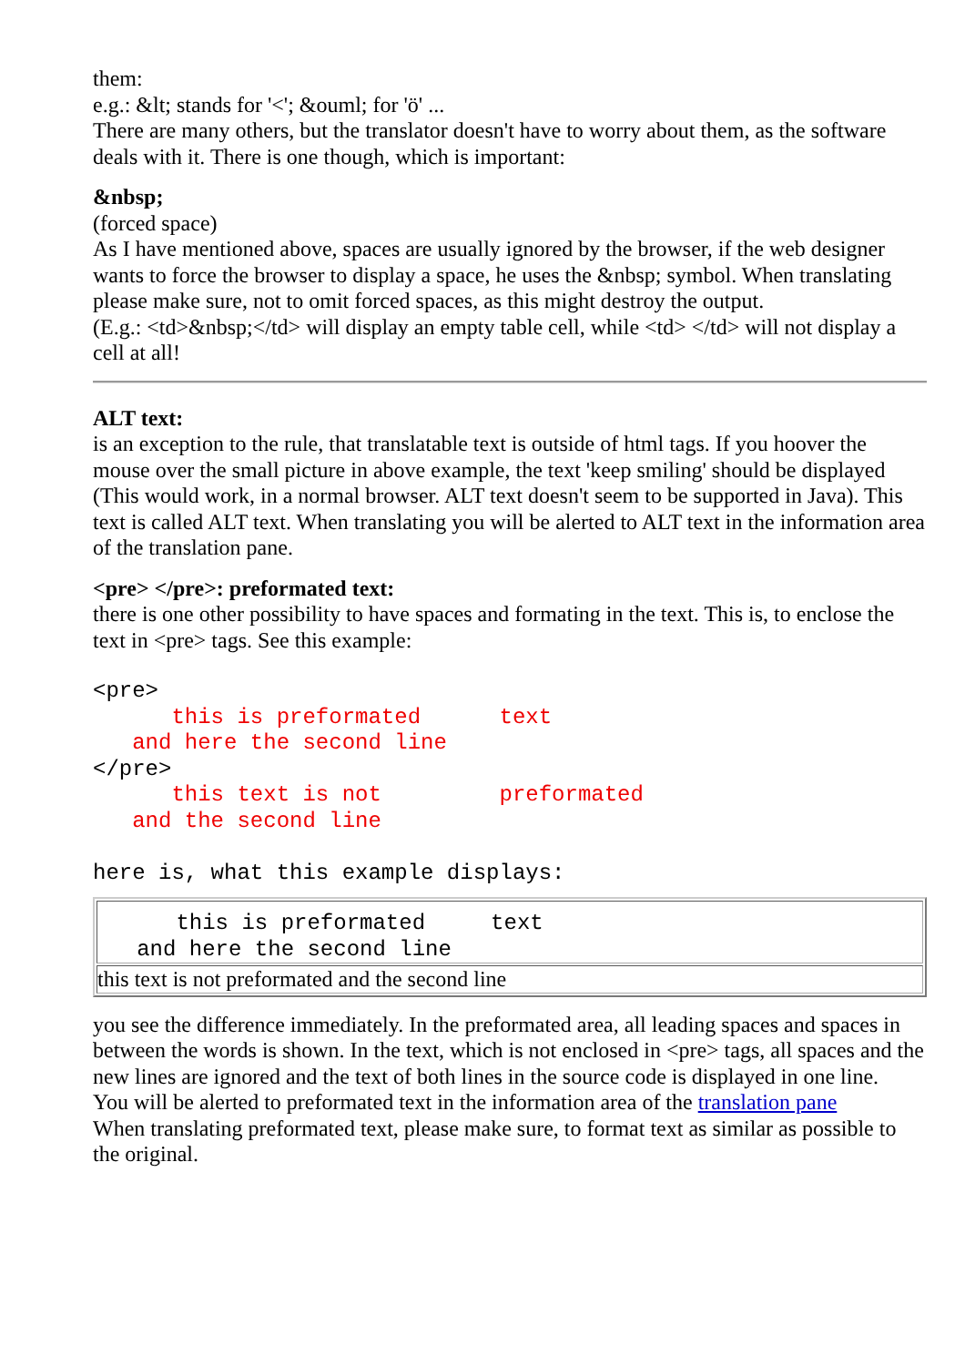them:
e.g.: &lt; stands for '<'; &ouml; for 'ö' ...
There are many others, but the translator doesn't have to worry about them, as the software deals with it. There is one though, which is important:
&nbsp;
(forced space)
As I have mentioned above, spaces are usually ignored by the browser, if the web designer wants to force the browser to display a space, he uses the &nbsp; symbol. When translating please make sure, not to omit forced spaces, as this might destroy the output.
(E.g.: <td>&nbsp;</td> will display an empty table cell, while <td> </td> will not display a cell at all!
ALT text:
is an exception to the rule, that translatable text is outside of html tags. If you hoover the mouse over the small picture in above example, the text 'keep smiling' should be displayed (This would work, in a normal browser. ALT text doesn't seem to be supported in Java). This text is called ALT text. When translating you will be alerted to ALT text in the information area of the translation pane.
<pre> </pre>: preformated text:
there is one other possibility to have spaces and formating in the text. This is, to enclose the text in <pre> tags. See this example:
<pre>
      this is preformated      text
   and here the second line
</pre>
      this text is not         preformated
   and the second line

here is, what this example displays:
| this is preformated text and here the second line |
| this text is not preformated and the second line |
you see the difference immediately. In the preformated area, all leading spaces and spaces in between the words is shown. In the text, which is not enclosed in <pre> tags, all spaces and the new lines are ignored and the text of both lines in the source code is displayed in one line.
You will be alerted to preformated text in the information area of the translation pane
When translating preformated text, please make sure, to format text as similar as possible to the original.